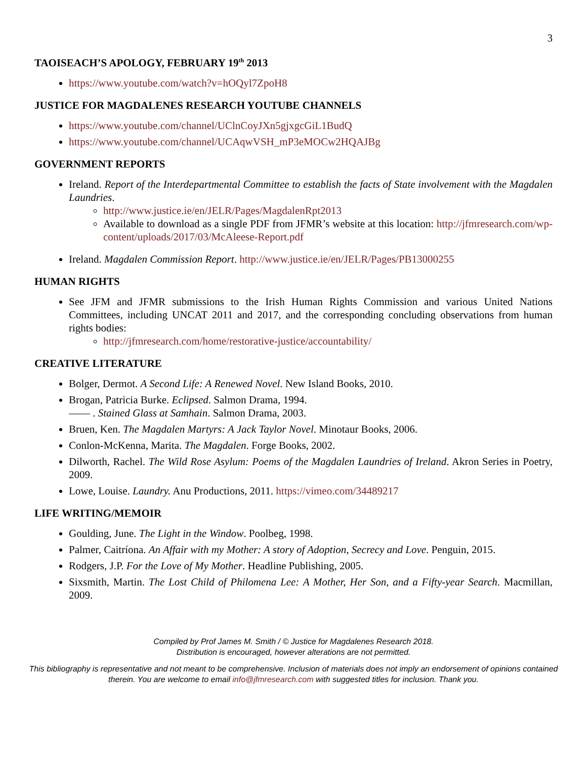3
TAOISEACH’S APOLOGY, FEBRUARY 19<sup>th</sup> 2013
https://www.youtube.com/watch?v=hOQyl7ZpoH8
JUSTICE FOR MAGDALENES RESEARCH YOUTUBE CHANNELS
https://www.youtube.com/channel/UClnCoyJXn5gjxgcGiL1BudQ
https://www.youtube.com/channel/UCAqwVSH_mP3eMOCw2HQAJBg
GOVERNMENT REPORTS
Ireland. Report of the Interdepartmental Committee to establish the facts of State involvement with the Magdalen Laundries.
http://www.justice.ie/en/JELR/Pages/MagdalenRpt2013
Available to download as a single PDF from JFMR’s website at this location: http://jfmresearch.com/wp-content/uploads/2017/03/McAleese-Report.pdf
Ireland. Magdalen Commission Report. http://www.justice.ie/en/JELR/Pages/PB13000255
HUMAN RIGHTS
See JFM and JFMR submissions to the Irish Human Rights Commission and various United Nations Committees, including UNCAT 2011 and 2017, and the corresponding concluding observations from human rights bodies:
http://jfmresearch.com/home/restorative-justice/accountability/
CREATIVE LITERATURE
Bolger, Dermot. A Second Life: A Renewed Novel. New Island Books, 2010.
Brogan, Patricia Burke. Eclipsed. Salmon Drama, 1994.
—— . Stained Glass at Samhain. Salmon Drama, 2003.
Bruen, Ken. The Magdalen Martyrs: A Jack Taylor Novel. Minotaur Books, 2006.
Conlon-McKenna, Marita. The Magdalen. Forge Books, 2002.
Dilworth, Rachel. The Wild Rose Asylum: Poems of the Magdalen Laundries of Ireland. Akron Series in Poetry, 2009.
Lowe, Louise. Laundry. Anu Productions, 2011. https://vimeo.com/34489217
LIFE WRITING/MEMOIR
Goulding, June. The Light in the Window. Poolbeg, 1998.
Palmer, Caitríona. An Affair with my Mother: A story of Adoption, Secrecy and Love. Penguin, 2015.
Rodgers, J.P. For the Love of My Mother. Headline Publishing, 2005.
Sixsmith, Martin. The Lost Child of Philomena Lee: A Mother, Her Son, and a Fifty-year Search. Macmillan, 2009.
Compiled by Prof James M. Smith / © Justice for Magdalenes Research 2018.
Distribution is encouraged, however alterations are not permitted.
This bibliography is representative and not meant to be comprehensive. Inclusion of materials does not imply an endorsement of opinions contained therein. You are welcome to email info@jfmresearch.com with suggested titles for inclusion. Thank you.